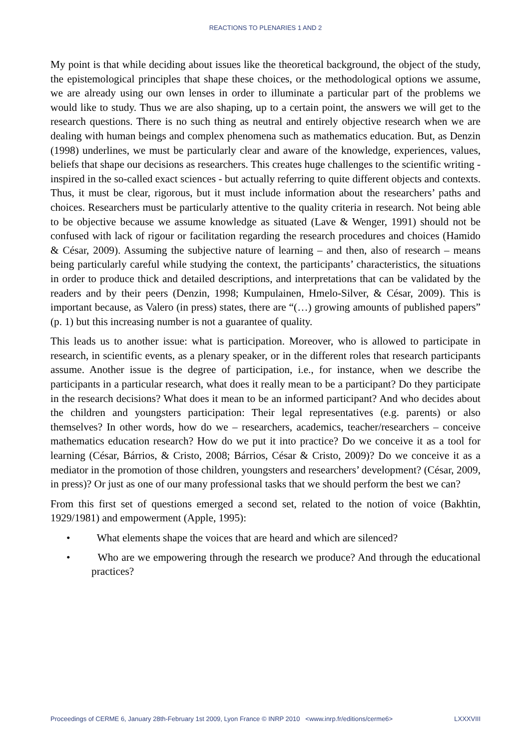REACTIONS TO PLENARIES 1 AND 2
My point is that while deciding about issues like the theoretical background, the object of the study, the epistemological principles that shape these choices, or the methodological options we assume, we are already using our own lenses in order to illuminate a particular part of the problems we would like to study. Thus we are also shaping, up to a certain point, the answers we will get to the research questions. There is no such thing as neutral and entirely objective research when we are dealing with human beings and complex phenomena such as mathematics education. But, as Denzin (1998) underlines, we must be particularly clear and aware of the knowledge, experiences, values, beliefs that shape our decisions as researchers. This creates huge challenges to the scientific writing - inspired in the so-called exact sciences - but actually referring to quite different objects and contexts. Thus, it must be clear, rigorous, but it must include information about the researchers’ paths and choices. Researchers must be particularly attentive to the quality criteria in research. Not being able to be objective because we assume knowledge as situated (Lave & Wenger, 1991) should not be confused with lack of rigour or facilitation regarding the research procedures and choices (Hamido & César, 2009). Assuming the subjective nature of learning – and then, also of research – means being particularly careful while studying the context, the participants’ characteristics, the situations in order to produce thick and detailed descriptions, and interpretations that can be validated by the readers and by their peers (Denzin, 1998; Kumpulainen, Hmelo-Silver, & César, 2009). This is important because, as Valero (in press) states, there are “(…) growing amounts of published papers” (p. 1) but this increasing number is not a guarantee of quality.
This leads us to another issue: what is participation. Moreover, who is allowed to participate in research, in scientific events, as a plenary speaker, or in the different roles that research participants assume. Another issue is the degree of participation, i.e., for instance, when we describe the participants in a particular research, what does it really mean to be a participant? Do they participate in the research decisions? What does it mean to be an informed participant? And who decides about the children and youngsters participation: Their legal representatives (e.g. parents) or also themselves? In other words, how do we – researchers, academics, teacher/researchers – conceive mathematics education research? How do we put it into practice? Do we conceive it as a tool for learning (César, Bárrios, & Cristo, 2008; Bárrios, César & Cristo, 2009)? Do we conceive it as a mediator in the promotion of those children, youngsters and researchers’ development? (César, 2009, in press)? Or just as one of our many professional tasks that we should perform the best we can?
From this first set of questions emerged a second set, related to the notion of voice (Bakhtin, 1929/1981) and empowerment (Apple, 1995):
• What elements shape the voices that are heard and which are silenced?
• Who are we empowering through the research we produce? And through the educational practices?
Proceedings of CERME 6, January 28th-February 1st 2009, Lyon France © INRP 2010 <www.inrp.fr/editions/cerme6> LXXXVIII